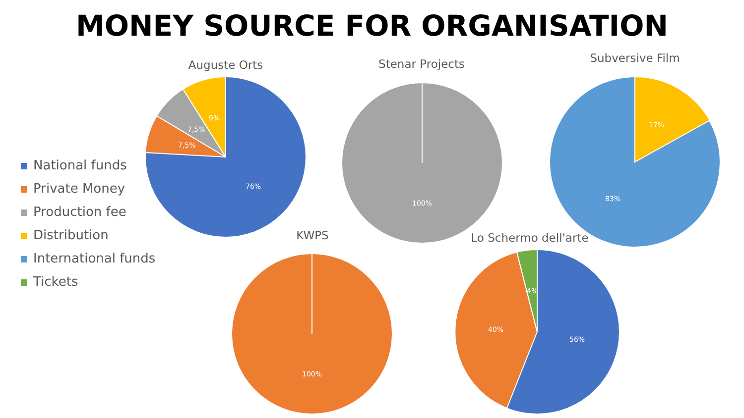MONEY SOURCE FOR ORGANISATION
National funds
Private Money
Production fee
Distribution
International funds
Tickets
Auguste Orts Stenar Projects Subversive Film
KWPS Lo Schermo dell'arte
76%
7,5%
7,5%
9%
100%
17%
83%
100%
56%
40%
4%